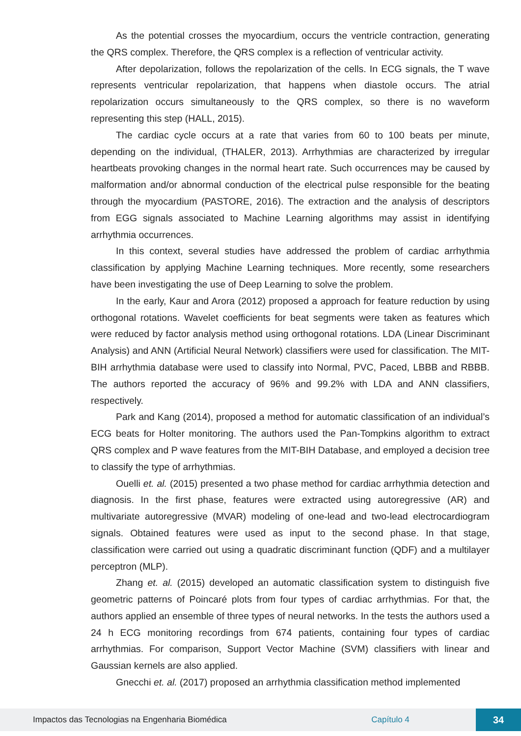As the potential crosses the myocardium, occurs the ventricle contraction, generating the QRS complex. Therefore, the QRS complex is a reflection of ventricular activity.
After depolarization, follows the repolarization of the cells. In ECG signals, the T wave represents ventricular repolarization, that happens when diastole occurs. The atrial repolarization occurs simultaneously to the QRS complex, so there is no waveform representing this step (HALL, 2015).
The cardiac cycle occurs at a rate that varies from 60 to 100 beats per minute, depending on the individual, (THALER, 2013). Arrhythmias are characterized by irregular heartbeats provoking changes in the normal heart rate. Such occurrences may be caused by malformation and/or abnormal conduction of the electrical pulse responsible for the beating through the myocardium (PASTORE, 2016). The extraction and the analysis of descriptors from EGG signals associated to Machine Learning algorithms may assist in identifying arrhythmia occurrences.
In this context, several studies have addressed the problem of cardiac arrhythmia classification by applying Machine Learning techniques. More recently, some researchers have been investigating the use of Deep Learning to solve the problem.
In the early, Kaur and Arora (2012) proposed a approach for feature reduction by using orthogonal rotations. Wavelet coefficients for beat segments were taken as features which were reduced by factor analysis method using orthogonal rotations. LDA (Linear Discriminant Analysis) and ANN (Artificial Neural Network) classifiers were used for classification. The MIT-BIH arrhythmia database were used to classify into Normal, PVC, Paced, LBBB and RBBB. The authors reported the accuracy of 96% and 99.2% with LDA and ANN classifiers, respectively.
Park and Kang (2014), proposed a method for automatic classification of an individual’s ECG beats for Holter monitoring. The authors used the Pan-Tompkins algorithm to extract QRS complex and P wave features from the MIT-BIH Database, and employed a decision tree to classify the type of arrhythmias.
Ouelli et. al. (2015) presented a two phase method for cardiac arrhythmia detection and diagnosis. In the first phase, features were extracted using autoregressive (AR) and multivariate autoregressive (MVAR) modeling of one-lead and two-lead electrocardiogram signals. Obtained features were used as input to the second phase. In that stage, classification were carried out using a quadratic discriminant function (QDF) and a multilayer perceptron (MLP).
Zhang et. al. (2015) developed an automatic classification system to distinguish five geometric patterns of Poincaré plots from four types of cardiac arrhythmias. For that, the authors applied an ensemble of three types of neural networks. In the tests the authors used a 24 h ECG monitoring recordings from 674 patients, containing four types of cardiac arrhythmias. For comparison, Support Vector Machine (SVM) classifiers with linear and Gaussian kernels are also applied.
Gnecchi et. al. (2017) proposed an arrhythmia classification method implemented
Impactos das Tecnologias na Engenharia Biomédica Capítulo 4 34